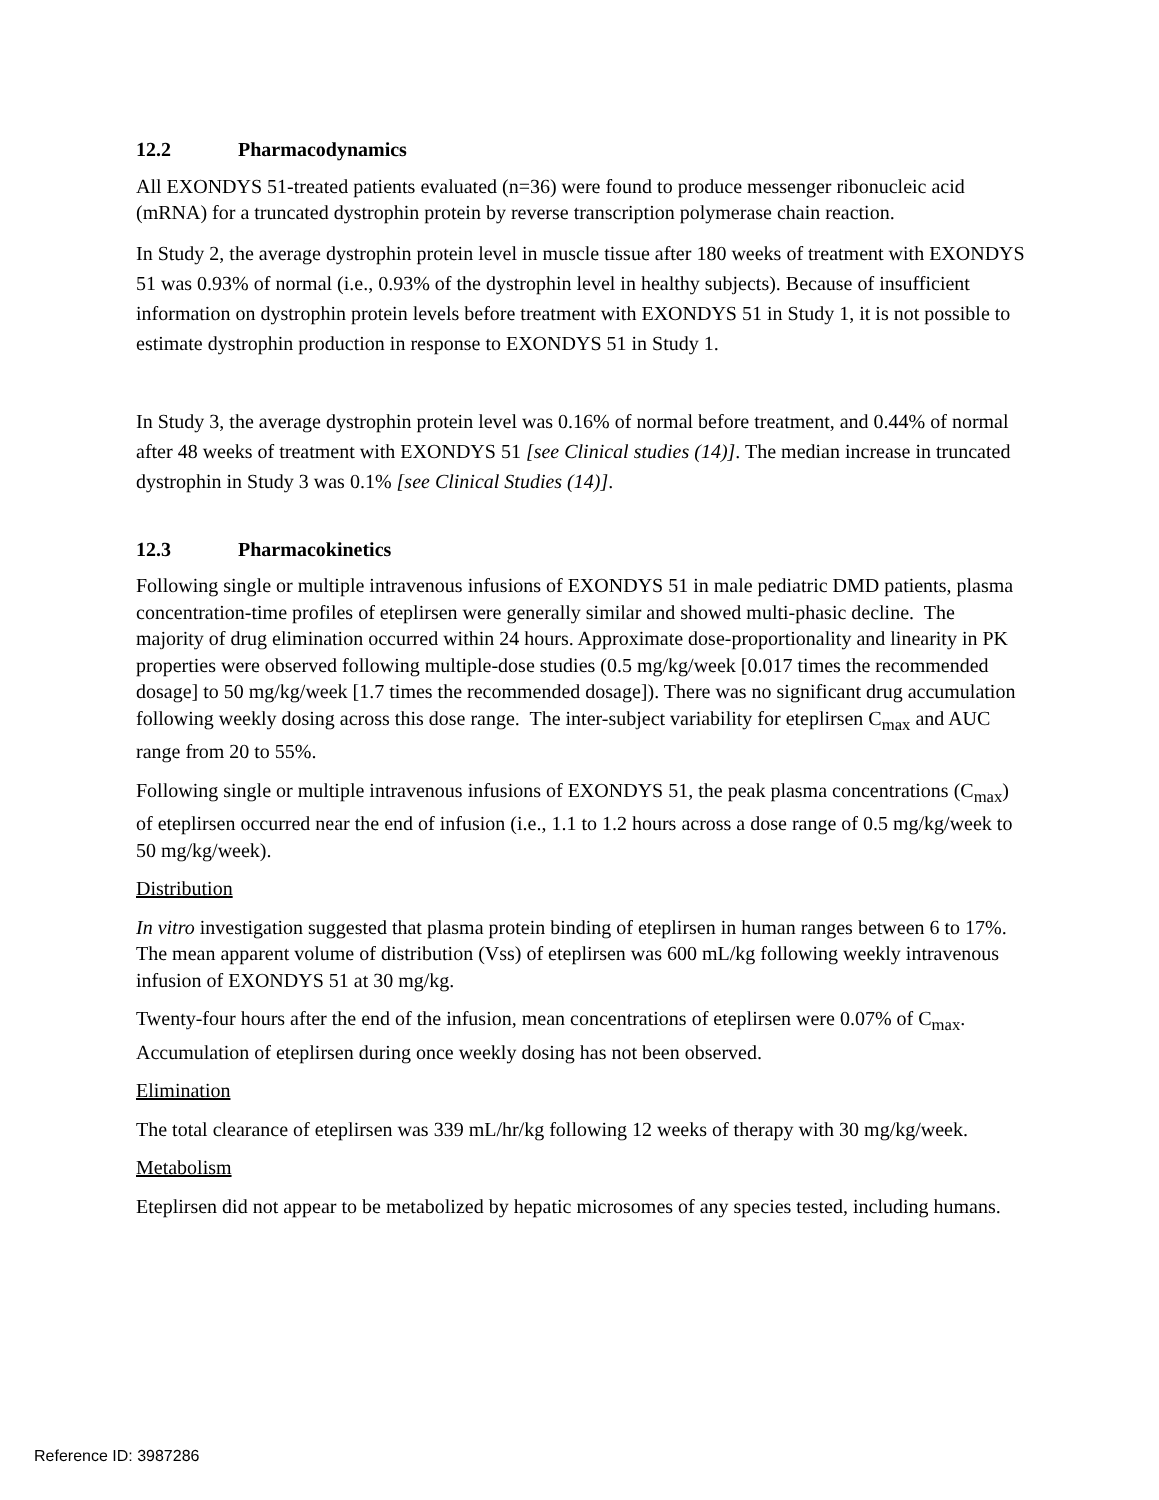12.2 Pharmacodynamics
All EXONDYS 51-treated patients evaluated (n=36) were found to produce messenger ribonucleic acid (mRNA) for a truncated dystrophin protein by reverse transcription polymerase chain reaction.
In Study 2, the average dystrophin protein level in muscle tissue after 180 weeks of treatment with EXONDYS 51 was 0.93% of normal (i.e., 0.93% of the dystrophin level in healthy subjects). Because of insufficient information on dystrophin protein levels before treatment with EXONDYS 51 in Study 1, it is not possible to estimate dystrophin production in response to EXONDYS 51 in Study 1.
In Study 3, the average dystrophin protein level was 0.16% of normal before treatment, and 0.44% of normal after 48 weeks of treatment with EXONDYS 51 [see Clinical studies (14)]. The median increase in truncated dystrophin in Study 3 was 0.1% [see Clinical Studies (14)].
12.3 Pharmacokinetics
Following single or multiple intravenous infusions of EXONDYS 51 in male pediatric DMD patients, plasma concentration-time profiles of eteplirsen were generally similar and showed multi-phasic decline. The majority of drug elimination occurred within 24 hours. Approximate dose-proportionality and linearity in PK properties were observed following multiple-dose studies (0.5 mg/kg/week [0.017 times the recommended dosage] to 50 mg/kg/week [1.7 times the recommended dosage]). There was no significant drug accumulation following weekly dosing across this dose range. The inter-subject variability for eteplirsen C<sub>max</sub> and AUC range from 20 to 55%.
Following single or multiple intravenous infusions of EXONDYS 51, the peak plasma concentrations (C<sub>max</sub>) of eteplirsen occurred near the end of infusion (i.e., 1.1 to 1.2 hours across a dose range of 0.5 mg/kg/week to 50 mg/kg/week).
Distribution
In vitro investigation suggested that plasma protein binding of eteplirsen in human ranges between 6 to 17%. The mean apparent volume of distribution (Vss) of eteplirsen was 600 mL/kg following weekly intravenous infusion of EXONDYS 51 at 30 mg/kg.
Twenty-four hours after the end of the infusion, mean concentrations of eteplirsen were 0.07% of C<sub>max</sub>. Accumulation of eteplirsen during once weekly dosing has not been observed.
Elimination
The total clearance of eteplirsen was 339 mL/hr/kg following 12 weeks of therapy with 30 mg/kg/week.
Metabolism
Eteplirsen did not appear to be metabolized by hepatic microsomes of any species tested, including humans.
Reference ID: 3987286